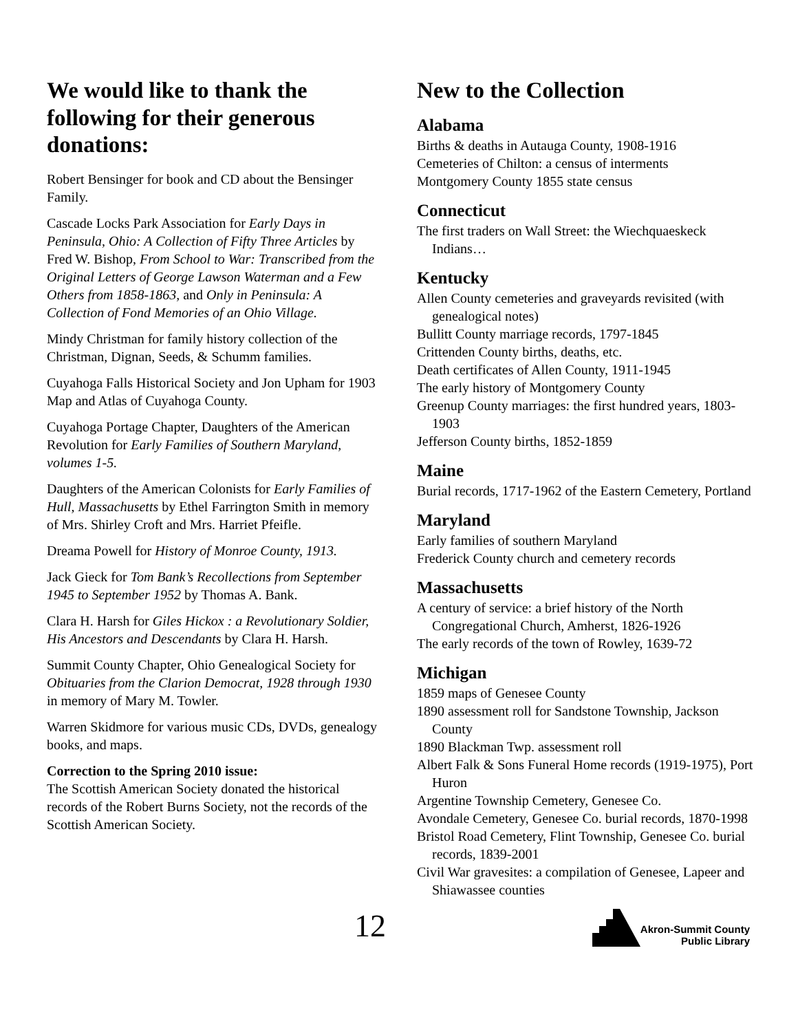We would like to thank the following for their generous donations:
Robert Bensinger for book and CD about the Bensinger Family.
Cascade Locks Park Association for Early Days in Peninsula, Ohio: A Collection of Fifty Three Articles by Fred W. Bishop, From School to War: Transcribed from the Original Letters of George Lawson Waterman and a Few Others from 1858-1863, and Only in Peninsula: A Collection of Fond Memories of an Ohio Village.
Mindy Christman for family history collection of the Christman, Dignan, Seeds, & Schumm families.
Cuyahoga Falls Historical Society and Jon Upham for 1903 Map and Atlas of Cuyahoga County.
Cuyahoga Portage Chapter, Daughters of the American Revolution for Early Families of Southern Maryland, volumes 1-5.
Daughters of the American Colonists for Early Families of Hull, Massachusetts by Ethel Farrington Smith in memory of Mrs. Shirley Croft and Mrs. Harriet Pfeifle.
Dreama Powell for History of Monroe County, 1913.
Jack Gieck for Tom Bank’s Recollections from September 1945 to September 1952 by Thomas A. Bank.
Clara H. Harsh for Giles Hickox : a Revolutionary Soldier, His Ancestors and Descendants by Clara H. Harsh.
Summit County Chapter, Ohio Genealogical Society for Obituaries from the Clarion Democrat, 1928 through 1930 in memory of Mary M. Towler.
Warren Skidmore for various music CDs, DVDs, genealogy books, and maps.
Correction to the Spring 2010 issue:
The Scottish American Society donated the historical records of the Robert Burns Society, not the records of the Scottish American Society.
New to the Collection
Alabama
Births & deaths in Autauga County, 1908-1916
Cemeteries of Chilton: a census of interments
Montgomery County 1855 state census
Connecticut
The first traders on Wall Street: the Wiechquaeskeck Indians…
Kentucky
Allen County cemeteries and graveyards revisited (with genealogical notes)
Bullitt County marriage records, 1797-1845
Crittenden County births, deaths, etc.
Death certificates of Allen County, 1911-1945
The early history of Montgomery County
Greenup County marriages: the first hundred years, 1803-1903
Jefferson County births, 1852-1859
Maine
Burial records, 1717-1962 of the Eastern Cemetery, Portland
Maryland
Early families of southern Maryland
Frederick County church and cemetery records
Massachusetts
A century of service: a brief history of the North Congregational Church, Amherst, 1826-1926
The early records of the town of Rowley, 1639-72
Michigan
1859 maps of Genesee County
1890 assessment roll for Sandstone Township, Jackson County
1890 Blackman Twp. assessment roll
Albert Falk & Sons Funeral Home records (1919-1975), Port Huron
Argentine Township Cemetery, Genesee Co.
Avondale Cemetery, Genesee Co. burial records, 1870-1998
Bristol Road Cemetery, Flint Township, Genesee Co. burial records, 1839-2001
Civil War gravesites: a compilation of Genesee, Lapeer and Shiawassee counties
12
Akron-Summit County
Public Library